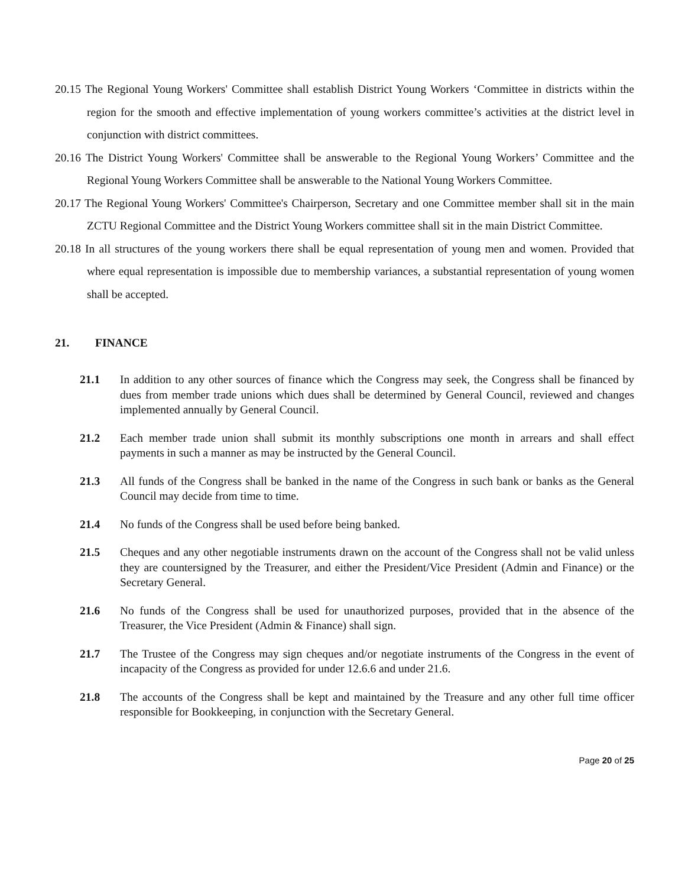20.15 The Regional Young Workers' Committee shall establish District Young Workers ‘Committee in districts within the region for the smooth and effective implementation of young workers committee’s activities at the district level in conjunction with district committees.
20.16 The District Young Workers' Committee shall be answerable to the Regional Young Workers’ Committee and the Regional Young Workers Committee shall be answerable to the National Young Workers Committee.
20.17 The Regional Young Workers' Committee's Chairperson, Secretary and one Committee member shall sit in the main ZCTU Regional Committee and the District Young Workers committee shall sit in the main District Committee.
20.18 In all structures of the young workers there shall be equal representation of young men and women. Provided that where equal representation is impossible due to membership variances, a substantial representation of young women shall be accepted.
21. FINANCE
21.1 In addition to any other sources of finance which the Congress may seek, the Congress shall be financed by dues from member trade unions which dues shall be determined by General Council, reviewed and changes implemented annually by General Council.
21.2 Each member trade union shall submit its monthly subscriptions one month in arrears and shall effect payments in such a manner as may be instructed by the General Council.
21.3 All funds of the Congress shall be banked in the name of the Congress in such bank or banks as the General Council may decide from time to time.
21.4 No funds of the Congress shall be used before being banked.
21.5 Cheques and any other negotiable instruments drawn on the account of the Congress shall not be valid unless they are countersigned by the Treasurer, and either the President/Vice President (Admin and Finance) or the Secretary General.
21.6 No funds of the Congress shall be used for unauthorized purposes, provided that in the absence of the Treasurer, the Vice President (Admin & Finance) shall sign.
21.7 The Trustee of the Congress may sign cheques and/or negotiate instruments of the Congress in the event of incapacity of the Congress as provided for under 12.6.6 and under 21.6.
21.8 The accounts of the Congress shall be kept and maintained by the Treasure and any other full time officer responsible for Bookkeeping, in conjunction with the Secretary General.
Page 20 of 25